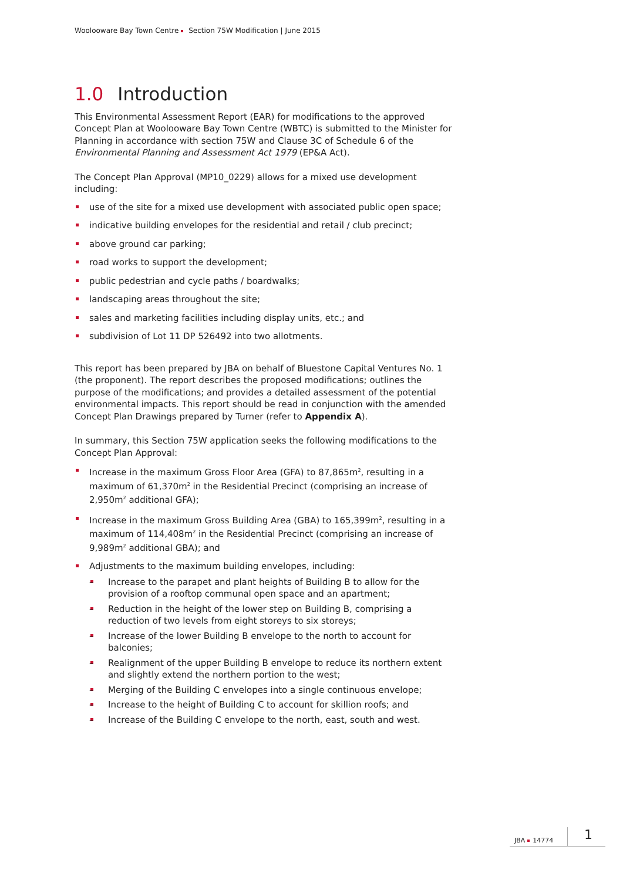Woolooware Bay Town Centre Section 75W Modification | June 2015
1.0 Introduction
This Environmental Assessment Report (EAR) for modifications to the approved Concept Plan at Woolooware Bay Town Centre (WBTC) is submitted to the Minister for Planning in accordance with section 75W and Clause 3C of Schedule 6 of the Environmental Planning and Assessment Act 1979 (EP&A Act).
The Concept Plan Approval (MP10_0229) allows for a mixed use development including:
use of the site for a mixed use development with associated public open space;
indicative building envelopes for the residential and retail / club precinct;
above ground car parking;
road works to support the development;
public pedestrian and cycle paths / boardwalks;
landscaping areas throughout the site;
sales and marketing facilities including display units, etc.; and
subdivision of Lot 11 DP 526492 into two allotments.
This report has been prepared by JBA on behalf of Bluestone Capital Ventures No. 1 (the proponent). The report describes the proposed modifications; outlines the purpose of the modifications; and provides a detailed assessment of the potential environmental impacts. This report should be read in conjunction with the amended Concept Plan Drawings prepared by Turner (refer to Appendix A).
In summary, this Section 75W application seeks the following modifications to the Concept Plan Approval:
Increase in the maximum Gross Floor Area (GFA) to 87,865m<sup>2</sup>, resulting in a maximum of 61,370m<sup>2</sup> in the Residential Precinct (comprising an increase of 2,950m<sup>2</sup> additional GFA);
Increase in the maximum Gross Building Area (GBA) to 165,399m<sup>2</sup>, resulting in a maximum of 114,408m<sup>2</sup> in the Residential Precinct (comprising an increase of 9,989m<sup>2</sup> additional GBA); and
Adjustments to the maximum building envelopes, including:
– Increase to the parapet and plant heights of Building B to allow for the provision of a rooftop communal open space and an apartment;
– Reduction in the height of the lower step on Building B, comprising a reduction of two levels from eight storeys to six storeys;
– Increase of the lower Building B envelope to the north to account for balconies;
– Realignment of the upper Building B envelope to reduce its northern extent and slightly extend the northern portion to the west;
– Merging of the Building C envelopes into a single continuous envelope;
– Increase to the height of Building C to account for skillion roofs; and
– Increase of the Building C envelope to the north, east, south and west.
JBA 14774 1